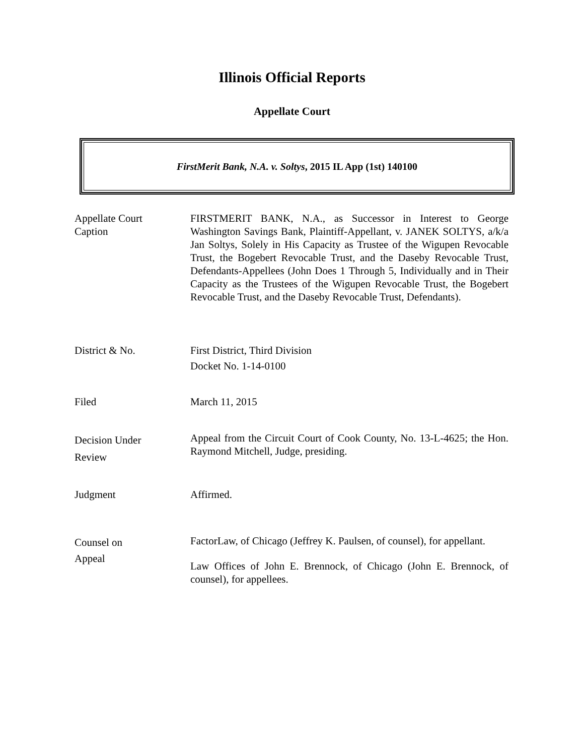Illinois Official Reports
Appellate Court
FirstMerit Bank, N.A. v. Soltys, 2015 IL App (1st) 140100
Appellate Court
Caption
FIRSTMERIT BANK, N.A., as Successor in Interest to George Washington Savings Bank, Plaintiff-Appellant, v. JANEK SOLTYS, a/k/a Jan Soltys, Solely in His Capacity as Trustee of the Wigupen Revocable Trust, the Bogebert Revocable Trust, and the Daseby Revocable Trust, Defendants-Appellees (John Does 1 Through 5, Individually and in Their Capacity as the Trustees of the Wigupen Revocable Trust, the Bogebert Revocable Trust, and the Daseby Revocable Trust, Defendants).
District & No. First District, Third Division
Docket No. 1-14-0100
Filed March 11, 2015
Decision Under
Review
Appeal from the Circuit Court of Cook County, No. 13-L-4625; the Hon. Raymond Mitchell, Judge, presiding.
Judgment Affirmed.
Counsel on
Appeal
FactorLaw, of Chicago (Jeffrey K. Paulsen, of counsel), for appellant.
Law Offices of John E. Brennock, of Chicago (John E. Brennock, of counsel), for appellees.